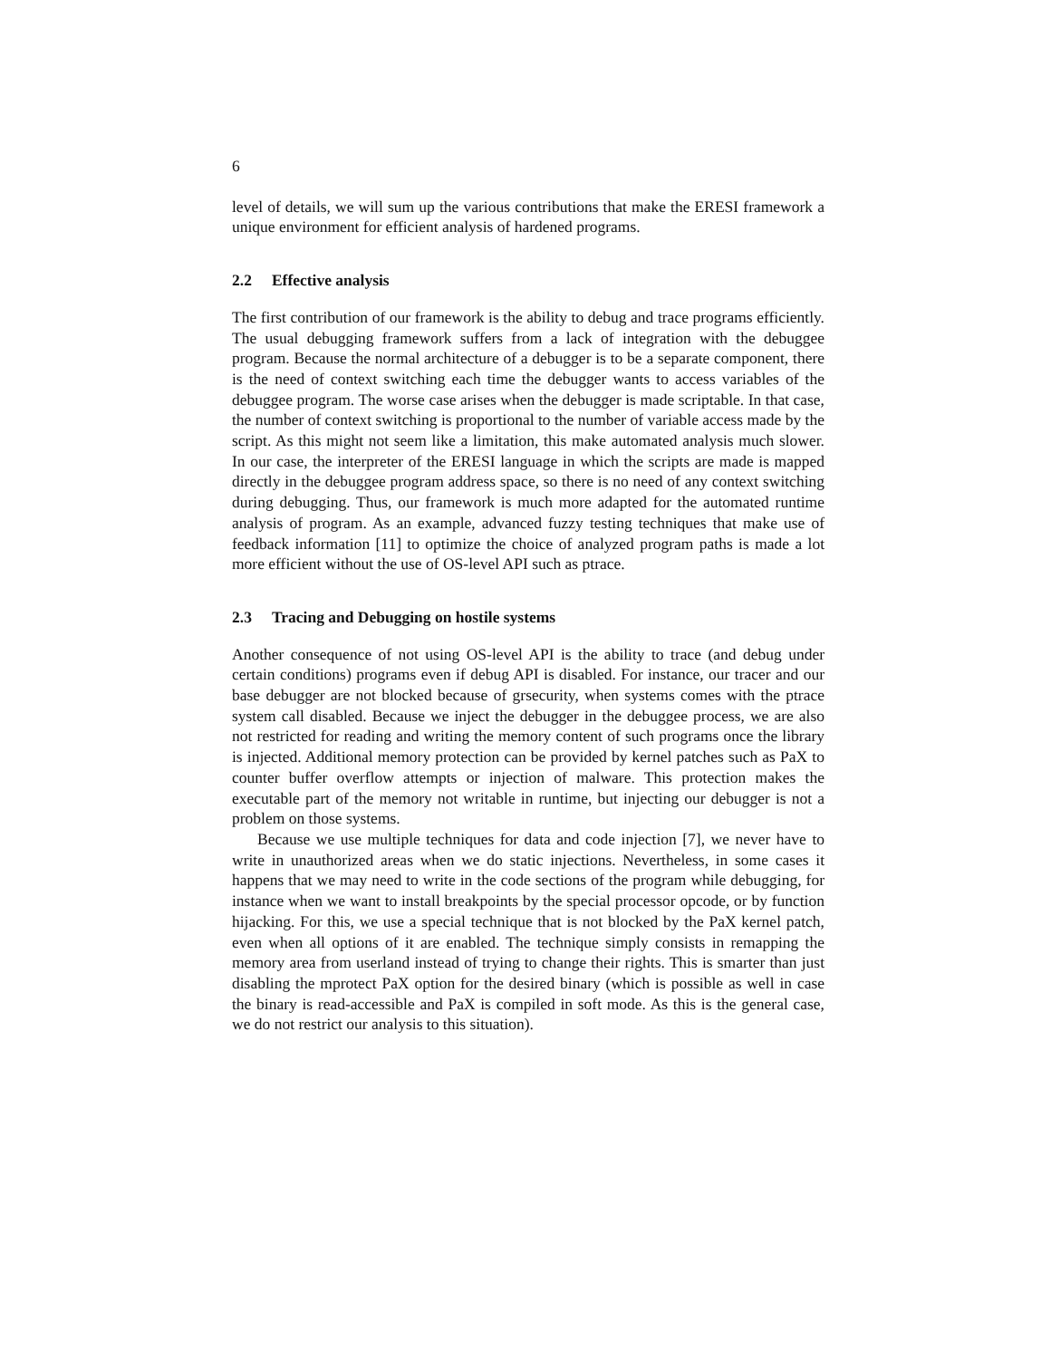6
level of details, we will sum up the various contributions that make the ERESI framework a unique environment for efficient analysis of hardened programs.
2.2 Effective analysis
The first contribution of our framework is the ability to debug and trace programs efficiently. The usual debugging framework suffers from a lack of integration with the debuggee program. Because the normal architecture of a debugger is to be a separate component, there is the need of context switching each time the debugger wants to access variables of the debuggee program. The worse case arises when the debugger is made scriptable. In that case, the number of context switching is proportional to the number of variable access made by the script. As this might not seem like a limitation, this make automated analysis much slower. In our case, the interpreter of the ERESI language in which the scripts are made is mapped directly in the debuggee program address space, so there is no need of any context switching during debugging. Thus, our framework is much more adapted for the automated runtime analysis of program. As an example, advanced fuzzy testing techniques that make use of feedback information [11] to optimize the choice of analyzed program paths is made a lot more efficient without the use of OS-level API such as ptrace.
2.3 Tracing and Debugging on hostile systems
Another consequence of not using OS-level API is the ability to trace (and debug under certain conditions) programs even if debug API is disabled. For instance, our tracer and our base debugger are not blocked because of grsecurity, when systems comes with the ptrace system call disabled. Because we inject the debugger in the debuggee process, we are also not restricted for reading and writing the memory content of such programs once the library is injected. Additional memory protection can be provided by kernel patches such as PaX to counter buffer overflow attempts or injection of malware. This protection makes the executable part of the memory not writable in runtime, but injecting our debugger is not a problem on those systems.
Because we use multiple techniques for data and code injection [7], we never have to write in unauthorized areas when we do static injections. Nevertheless, in some cases it happens that we may need to write in the code sections of the program while debugging, for instance when we want to install breakpoints by the special processor opcode, or by function hijacking. For this, we use a special technique that is not blocked by the PaX kernel patch, even when all options of it are enabled. The technique simply consists in remapping the memory area from userland instead of trying to change their rights. This is smarter than just disabling the mprotect PaX option for the desired binary (which is possible as well in case the binary is read-accessible and PaX is compiled in soft mode. As this is the general case, we do not restrict our analysis to this situation).